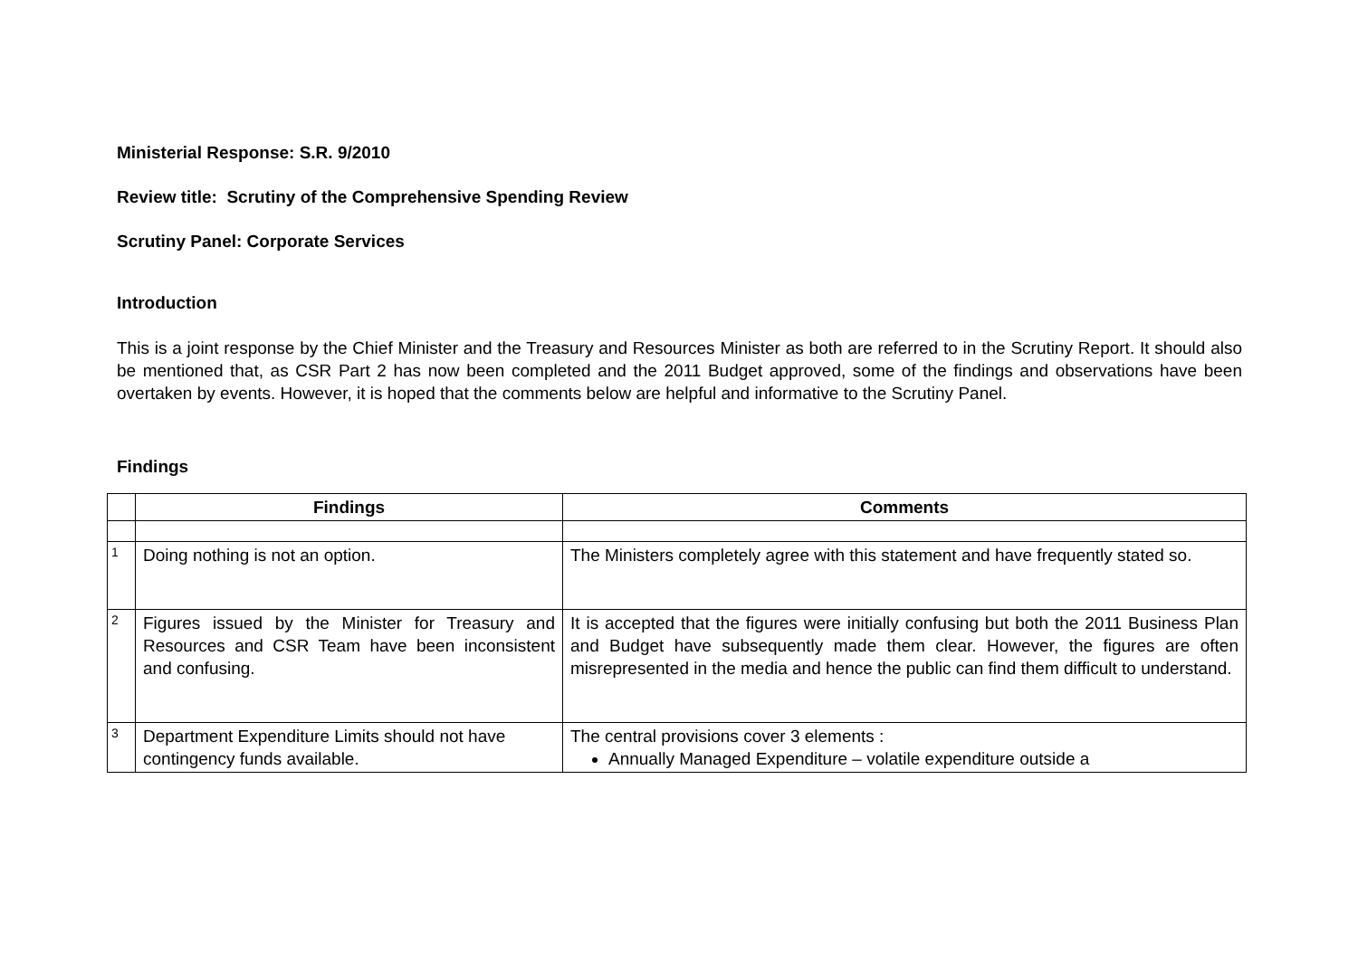Ministerial Response: S.R. 9/2010
Review title: Scrutiny of the Comprehensive Spending Review
Scrutiny Panel: Corporate Services
Introduction
This is a joint response by the Chief Minister and the Treasury and Resources Minister as both are referred to in the Scrutiny Report. It should also be mentioned that, as CSR Part 2 has now been completed and the 2011 Budget approved, some of the findings and observations have been overtaken by events. However, it is hoped that the comments below are helpful and informative to the Scrutiny Panel.
Findings
| | Findings | Comments |
| --- | --- | --- |
| 1 | Doing nothing is not an option. | The Ministers completely agree with this statement and have frequently stated so. |
| 2 | Figures issued by the Minister for Treasury and Resources and CSR Team have been inconsistent and confusing. | It is accepted that the figures were initially confusing but both the 2011 Business Plan and Budget have subsequently made them clear. However, the figures are often misrepresented in the media and hence the public can find them difficult to understand. |
| 3 | Department Expenditure Limits should not have contingency funds available. | The central provisions cover 3 elements : Annually Managed Expenditure – volatile expenditure outside a |